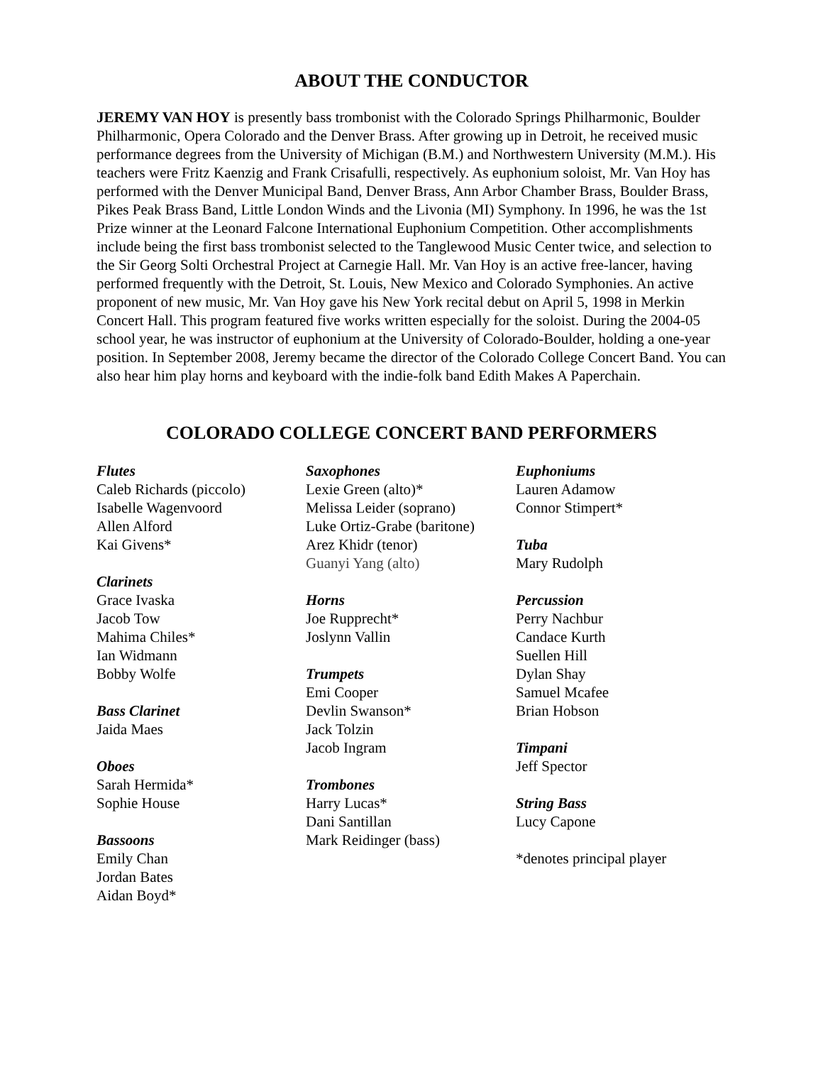ABOUT THE CONDUCTOR
JEREMY VAN HOY is presently bass trombonist with the Colorado Springs Philharmonic, Boulder Philharmonic, Opera Colorado and the Denver Brass. After growing up in Detroit, he received music performance degrees from the University of Michigan (B.M.) and Northwestern University (M.M.). His teachers were Fritz Kaenzig and Frank Crisafulli, respectively. As euphonium soloist, Mr. Van Hoy has performed with the Denver Municipal Band, Denver Brass, Ann Arbor Chamber Brass, Boulder Brass, Pikes Peak Brass Band, Little London Winds and the Livonia (MI) Symphony. In 1996, he was the 1st Prize winner at the Leonard Falcone International Euphonium Competition. Other accomplishments include being the first bass trombonist selected to the Tanglewood Music Center twice, and selection to the Sir Georg Solti Orchestral Project at Carnegie Hall. Mr. Van Hoy is an active free-lancer, having performed frequently with the Detroit, St. Louis, New Mexico and Colorado Symphonies. An active proponent of new music, Mr. Van Hoy gave his New York recital debut on April 5, 1998 in Merkin Concert Hall. This program featured five works written especially for the soloist. During the 2004-05 school year, he was instructor of euphonium at the University of Colorado-Boulder, holding a one-year position. In September 2008, Jeremy became the director of the Colorado College Concert Band. You can also hear him play horns and keyboard with the indie-folk band Edith Makes A Paperchain.
COLORADO COLLEGE CONCERT BAND PERFORMERS
Flutes
Caleb Richards (piccolo)
Isabelle Wagenvoord
Allen Alford
Kai Givens*
Clarinets
Grace Ivaska
Jacob Tow
Mahima Chiles*
Ian Widmann
Bobby Wolfe
Bass Clarinet
Jaida Maes
Oboes
Sarah Hermida*
Sophie House
Bassoons
Emily Chan
Jordan Bates
Aidan Boyd*
Saxophones
Lexie Green (alto)*
Melissa Leider (soprano)
Luke Ortiz-Grabe (baritone)
Arez Khidr (tenor)
Guanyi Yang (alto)
Horns
Joe Rupprecht*
Joslynn Vallin
Trumpets
Emi Cooper
Devlin Swanson*
Jack Tolzin
Jacob Ingram
Trombones
Harry Lucas*
Dani Santillan
Mark Reidinger (bass)
Euphoniums
Lauren Adamow
Connor Stimpert*
Tuba
Mary Rudolph
Percussion
Perry Nachbur
Candace Kurth
Suellen Hill
Dylan Shay
Samuel Mcafee
Brian Hobson
Timpani
Jeff Spector
String Bass
Lucy Capone
*denotes principal player